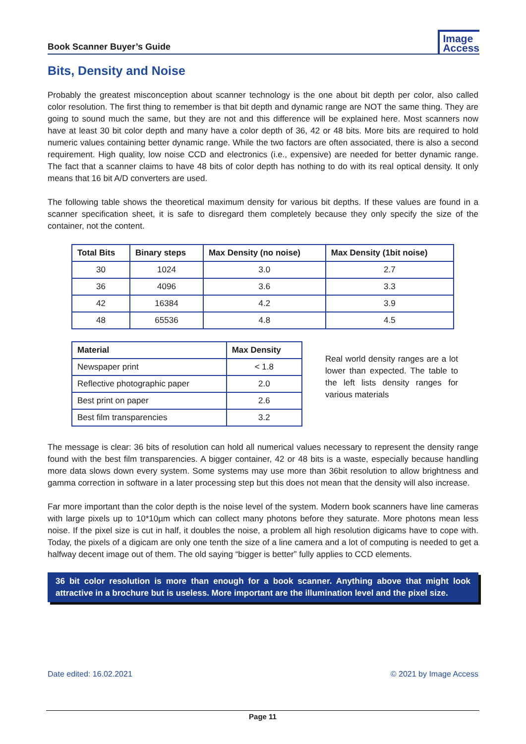Book Scanner Buyer’s Guide Image
Access
Bits, Density and Noise
Probably the greatest misconception about scanner technology is the one about bit depth per color, also called color resolution. The first thing to remember is that bit depth and dynamic range are NOT the same thing. They are going to sound much the same, but they are not and this difference will be explained here. Most scanners now have at least 30 bit color depth and many have a color depth of 36, 42 or 48 bits. More bits are required to hold numeric values containing better dynamic range. While the two factors are often associated, there is also a second requirement. High quality, low noise CCD and electronics (i.e., expensive) are needed for better dynamic range. The fact that a scanner claims to have 48 bits of color depth has nothing to do with its real optical density. It only means that 16 bit A/D converters are used.
The following table shows the theoretical maximum density for various bit depths. If these values are found in a scanner specification sheet, it is safe to disregard them completely because they only specify the size of the container, not the content.
| Total Bits | Binary steps | Max Density (no noise) | Max Density (1bit noise) |
| --- | --- | --- | --- |
| 30 | 1024 | 3.0 | 2.7 |
| 36 | 4096 | 3.6 | 3.3 |
| 42 | 16384 | 4.2 | 3.9 |
| 48 | 65536 | 4.8 | 4.5 |
| Material | Max Density |
| --- | --- |
| Newspaper print | < 1.8 |
| Reflective photographic paper | 2.0 |
| Best print on paper | 2.6 |
| Best film transparencies | 3.2 |
Real world density ranges are a lot lower than expected. The table to the left lists density ranges for various materials
The message is clear: 36 bits of resolution can hold all numerical values necessary to represent the density range found with the best film transparencies. A bigger container, 42 or 48 bits is a waste, especially because handling more data slows down every system. Some systems may use more than 36bit resolution to allow brightness and gamma correction in software in a later processing step but this does not mean that the density will also increase.
Far more important than the color depth is the noise level of the system. Modern book scanners have line cameras with large pixels up to 10*10µm which can collect many photons before they saturate. More photons mean less noise. If the pixel size is cut in half, it doubles the noise, a problem all high resolution digicams have to cope with. Today, the pixels of a digicam are only one tenth the size of a line camera and a lot of computing is needed to get a halfway decent image out of them. The old saying “bigger is better” fully applies to CCD elements.
36 bit color resolution is more than enough for a book scanner. Anything above that might look attractive in a brochure but is useless. More important are the illumination level and the pixel size.
Date edited: 16.02.2021 © 2021 by Image Access
Page 11